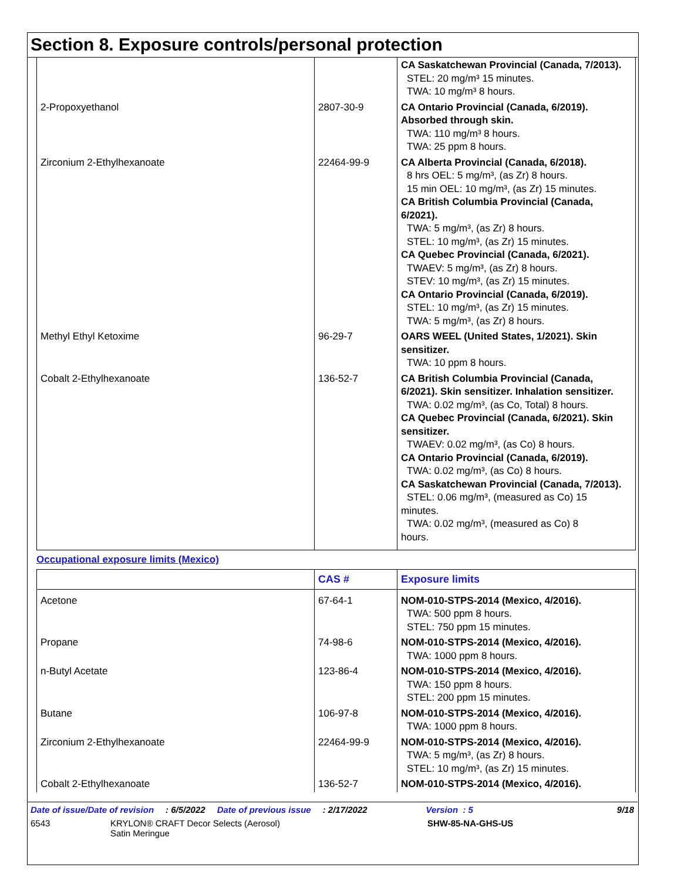Section 8. Exposure controls/personal protection
| | | CA Saskatchewan Provincial (Canada, 7/2013). STEL: 20 mg/m³ 15 minutes. TWA: 10 mg/m³ 8 hours. |
| 2-Propoxyethanol | 2807-30-9 | CA Ontario Provincial (Canada, 6/2019). Absorbed through skin. TWA: 110 mg/m³ 8 hours. TWA: 25 ppm 8 hours. |
| Zirconium 2-Ethylhexanoate | 22464-99-9 | CA Alberta Provincial (Canada, 6/2018). 8 hrs OEL: 5 mg/m³, (as Zr) 8 hours. 15 min OEL: 10 mg/m³, (as Zr) 15 minutes. CA British Columbia Provincial (Canada, 6/2021). TWA: 5 mg/m³, (as Zr) 8 hours. STEL: 10 mg/m³, (as Zr) 15 minutes. CA Quebec Provincial (Canada, 6/2021). TWAEV: 5 mg/m³, (as Zr) 8 hours. STEV: 10 mg/m³, (as Zr) 15 minutes. CA Ontario Provincial (Canada, 6/2019). STEL: 10 mg/m³, (as Zr) 15 minutes. TWA: 5 mg/m³, (as Zr) 8 hours. |
| Methyl Ethyl Ketoxime | 96-29-7 | OARS WEEL (United States, 1/2021). Skin sensitizer. TWA: 10 ppm 8 hours. |
| Cobalt 2-Ethylhexanoate | 136-52-7 | CA British Columbia Provincial (Canada, 6/2021). Skin sensitizer. Inhalation sensitizer. TWA: 0.02 mg/m³, (as Co, Total) 8 hours. CA Quebec Provincial (Canada, 6/2021). Skin sensitizer. TWAEV: 0.02 mg/m³, (as Co) 8 hours. CA Ontario Provincial (Canada, 6/2019). TWA: 0.02 mg/m³, (as Co) 8 hours. CA Saskatchewan Provincial (Canada, 7/2013). STEL: 0.06 mg/m³, (measured as Co) 15 minutes. TWA: 0.02 mg/m³, (measured as Co) 8 hours. |
Occupational exposure limits (Mexico)
| | CAS # | Exposure limits |
| --- | --- | --- |
| Acetone | 67-64-1 | NOM-010-STPS-2014 (Mexico, 4/2016). TWA: 500 ppm 8 hours. STEL: 750 ppm 15 minutes. |
| Propane | 74-98-6 | NOM-010-STPS-2014 (Mexico, 4/2016). TWA: 1000 ppm 8 hours. |
| n-Butyl Acetate | 123-86-4 | NOM-010-STPS-2014 (Mexico, 4/2016). TWA: 150 ppm 8 hours. STEL: 200 ppm 15 minutes. |
| Butane | 106-97-8 | NOM-010-STPS-2014 (Mexico, 4/2016). TWA: 1000 ppm 8 hours. |
| Zirconium 2-Ethylhexanoate | 22464-99-9 | NOM-010-STPS-2014 (Mexico, 4/2016). TWA: 5 mg/m³, (as Zr) 8 hours. STEL: 10 mg/m³, (as Zr) 15 minutes. |
| Cobalt 2-Ethylhexanoate | 136-52-7 | NOM-010-STPS-2014 (Mexico, 4/2016). |
Date of issue/Date of revision: 6/5/2022 Date of previous issue: 2/17/2022 Version : 5 9/18
6543 KRYLON® CRAFT Decor Selects (Aerosol)
Satin Meringue SHW-85-NA-GHS-US